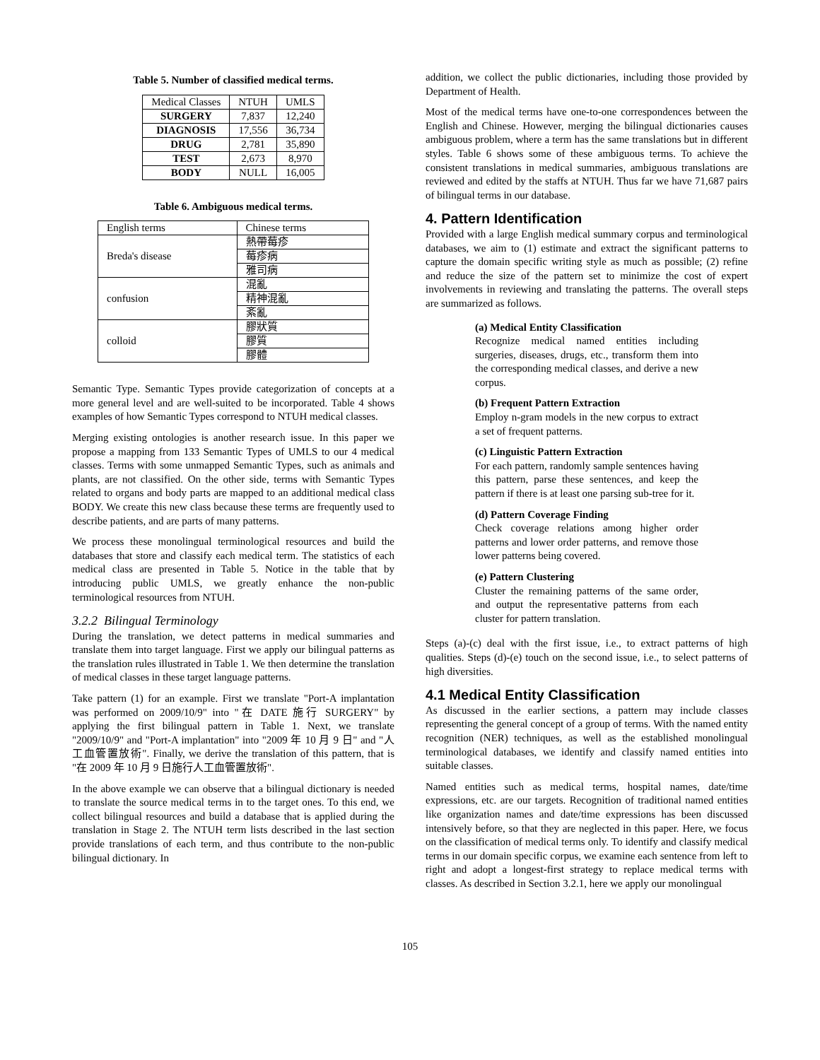Table 5. Number of classified medical terms.
| Medical Classes | NTUH | UMLS |
| SURGERY | 7,837 | 12,240 |
| DIAGNOSIS | 17,556 | 36,734 |
| DRUG | 2,781 | 35,890 |
| TEST | 2,673 | 8,970 |
| BODY | NULL | 16,005 |
Table 6. Ambiguous medical terms.
| English terms | Chinese terms |
| Breda's disease | 熱帶莓疹 |
| | 莓疹病 |
| | 雅司病 |
| confusion | 混亂 |
| | 精神混亂 |
| | 紊亂 |
| colloid | 膠狀質 |
| | 膠質 |
| | 膠體 |
Semantic Type. Semantic Types provide categorization of concepts at a more general level and are well-suited to be incorporated. Table 4 shows examples of how Semantic Types correspond to NTUH medical classes.
Merging existing ontologies is another research issue. In this paper we propose a mapping from 133 Semantic Types of UMLS to our 4 medical classes. Terms with some unmapped Semantic Types, such as animals and plants, are not classified. On the other side, terms with Semantic Types related to organs and body parts are mapped to an additional medical class BODY. We create this new class because these terms are frequently used to describe patients, and are parts of many patterns.
We process these monolingual terminological resources and build the databases that store and classify each medical term. The statistics of each medical class are presented in Table 5. Notice in the table that by introducing public UMLS, we greatly enhance the non-public terminological resources from NTUH.
3.2.2 Bilingual Terminology
During the translation, we detect patterns in medical summaries and translate them into target language. First we apply our bilingual patterns as the translation rules illustrated in Table 1. We then determine the translation of medical classes in these target language patterns.
Take pattern (1) for an example. First we translate "Port-A implantation was performed on 2009/10/9" into "在 DATE 施行 SURGERY" by applying the first bilingual pattern in Table 1. Next, we translate "2009/10/9" and "Port-A implantation" into "2009 年 10 月 9 日" and "人工血管置放術". Finally, we derive the translation of this pattern, that is "在 2009 年 10 月 9 日施行人工血管置放術".
In the above example we can observe that a bilingual dictionary is needed to translate the source medical terms in to the target ones. To this end, we collect bilingual resources and build a database that is applied during the translation in Stage 2. The NTUH term lists described in the last section provide translations of each term, and thus contribute to the non-public bilingual dictionary. In
addition, we collect the public dictionaries, including those provided by Department of Health.
Most of the medical terms have one-to-one correspondences between the English and Chinese. However, merging the bilingual dictionaries causes ambiguous problem, where a term has the same translations but in different styles. Table 6 shows some of these ambiguous terms. To achieve the consistent translations in medical summaries, ambiguous translations are reviewed and edited by the staffs at NTUH. Thus far we have 71,687 pairs of bilingual terms in our database.
4. Pattern Identification
Provided with a large English medical summary corpus and terminological databases, we aim to (1) estimate and extract the significant patterns to capture the domain specific writing style as much as possible; (2) refine and reduce the size of the pattern set to minimize the cost of expert involvements in reviewing and translating the patterns. The overall steps are summarized as follows.
(a) Medical Entity Classification
Recognize medical named entities including surgeries, diseases, drugs, etc., transform them into the corresponding medical classes, and derive a new corpus.
(b) Frequent Pattern Extraction
Employ n-gram models in the new corpus to extract a set of frequent patterns.
(c) Linguistic Pattern Extraction
For each pattern, randomly sample sentences having this pattern, parse these sentences, and keep the pattern if there is at least one parsing sub-tree for it.
(d) Pattern Coverage Finding
Check coverage relations among higher order patterns and lower order patterns, and remove those lower patterns being covered.
(e) Pattern Clustering
Cluster the remaining patterns of the same order, and output the representative patterns from each cluster for pattern translation.
Steps (a)-(c) deal with the first issue, i.e., to extract patterns of high qualities. Steps (d)-(e) touch on the second issue, i.e., to select patterns of high diversities.
4.1 Medical Entity Classification
As discussed in the earlier sections, a pattern may include classes representing the general concept of a group of terms. With the named entity recognition (NER) techniques, as well as the established monolingual terminological databases, we identify and classify named entities into suitable classes.
Named entities such as medical terms, hospital names, date/time expressions, etc. are our targets. Recognition of traditional named entities like organization names and date/time expressions has been discussed intensively before, so that they are neglected in this paper. Here, we focus on the classification of medical terms only. To identify and classify medical terms in our domain specific corpus, we examine each sentence from left to right and adopt a longest-first strategy to replace medical terms with classes. As described in Section 3.2.1, here we apply our monolingual
105